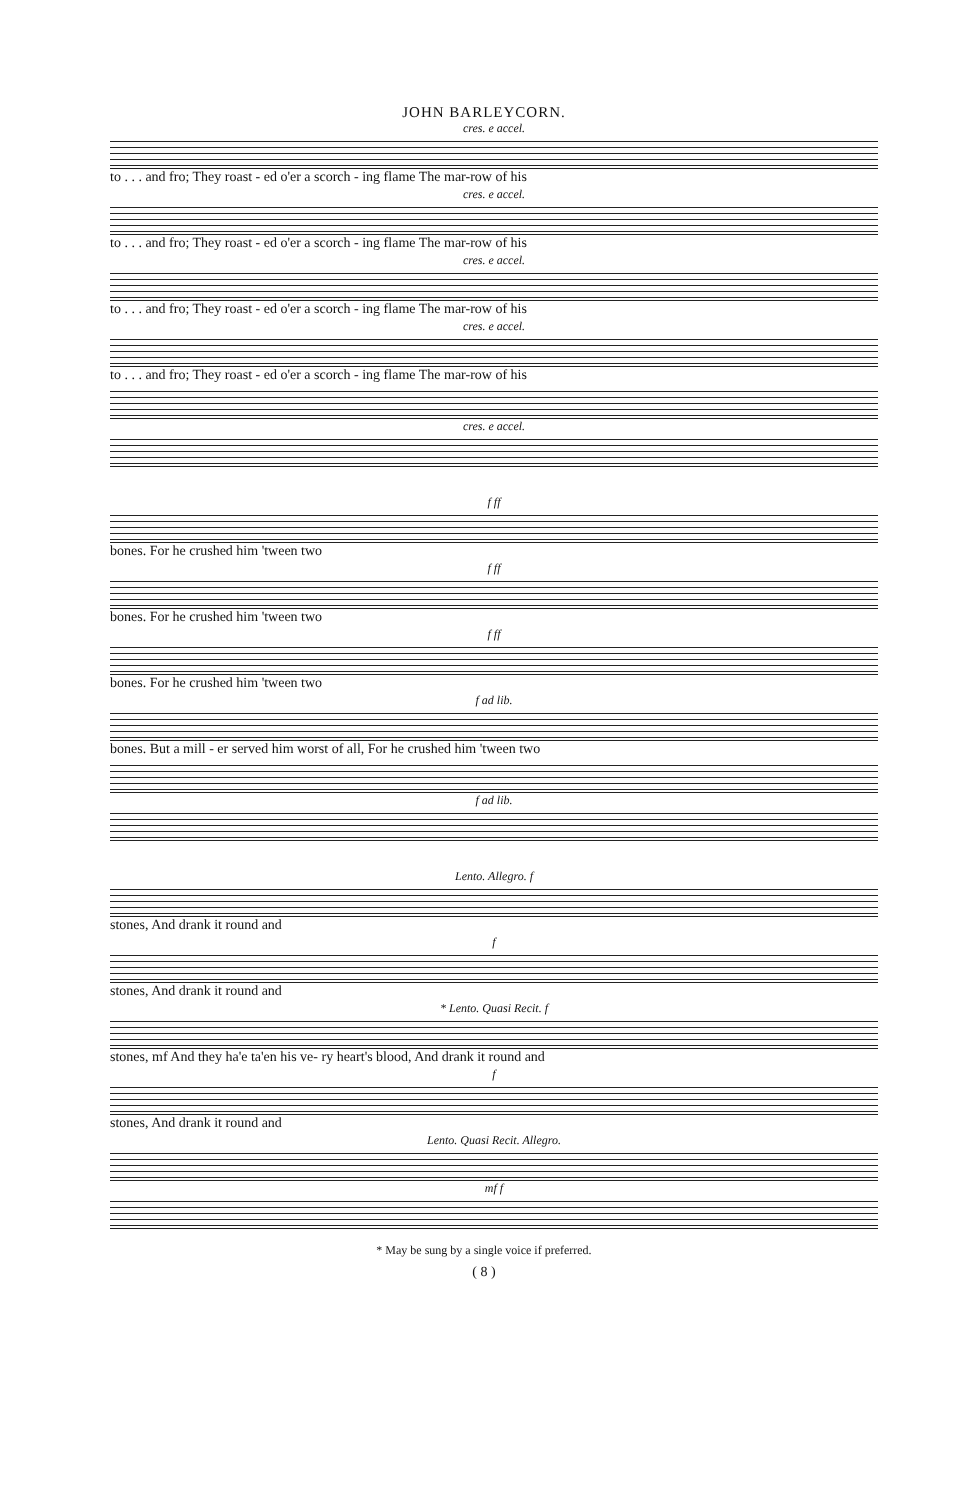JOHN BARLEYCORN.
cres. e accel.
to . . . and fro; They roast - ed o'er a scorch - ing flame The mar-row of his
cres. e accel.
to . . . and fro; They roast - ed o'er a scorch - ing flame The mar-row of his
cres. e accel.
to . . . and fro; They roast - ed o'er a scorch - ing flame The mar-row of his
cres. e accel.
to . . . and fro; They roast - ed o'er a scorch - ing flame The mar-row of his
cres. e accel.
f ff
bones. For he crushed him 'tween two
f ff
bones. For he crushed him 'tween two
f ff
bones. For he crushed him 'tween two
f ad lib.
bones. But a mill - er served him worst of all, For he crushed him 'tween two
f ad lib.
Lento. Allegro. f
stones, And drank it round and
f
stones, And drank it round and
* Lento. Quasi Recit. f
stones, mf And they ha'e ta'en his ve- ry heart's blood, And drank it round and
f
stones, And drank it round and
Lento. Quasi Recit. Allegro.
mf f
* May be sung by a single voice if preferred.
( 8 )